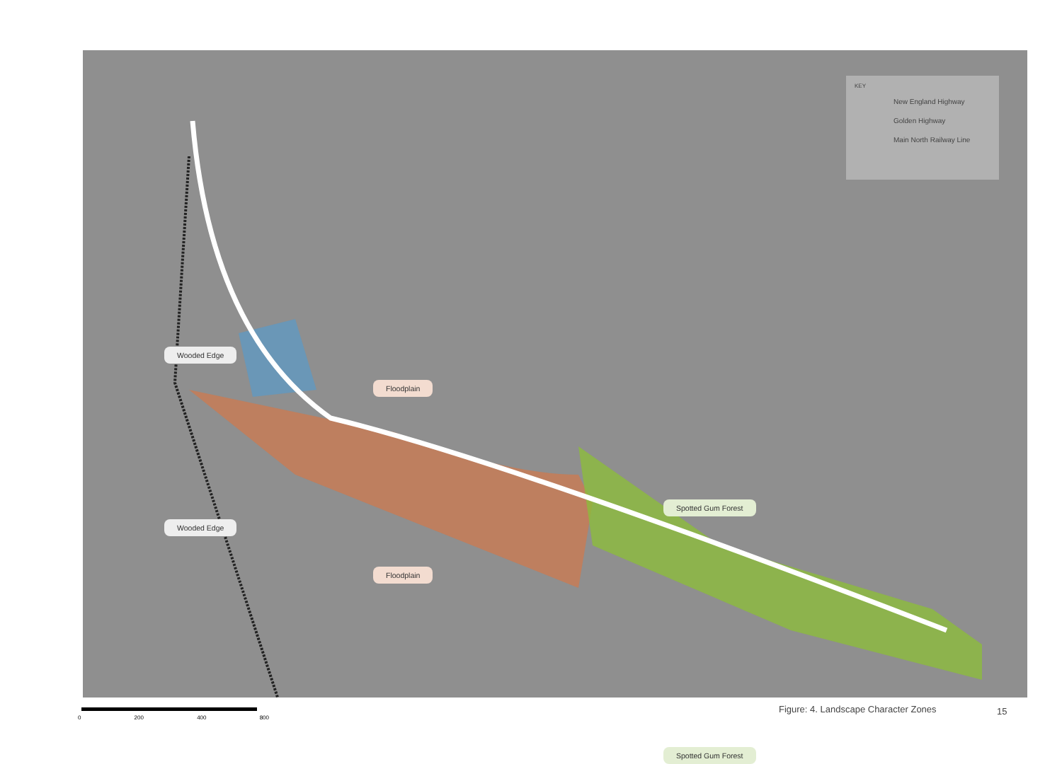Wooded Edge
Floodplain
Spotted Gum Forest
Wooded Edge
Floodplain
Spotted Gum Forest
KEY
New England Highway
Golden Highway
Main North Railway Line
0 200 400 800
Figure: 4. Landscape Character Zones
15